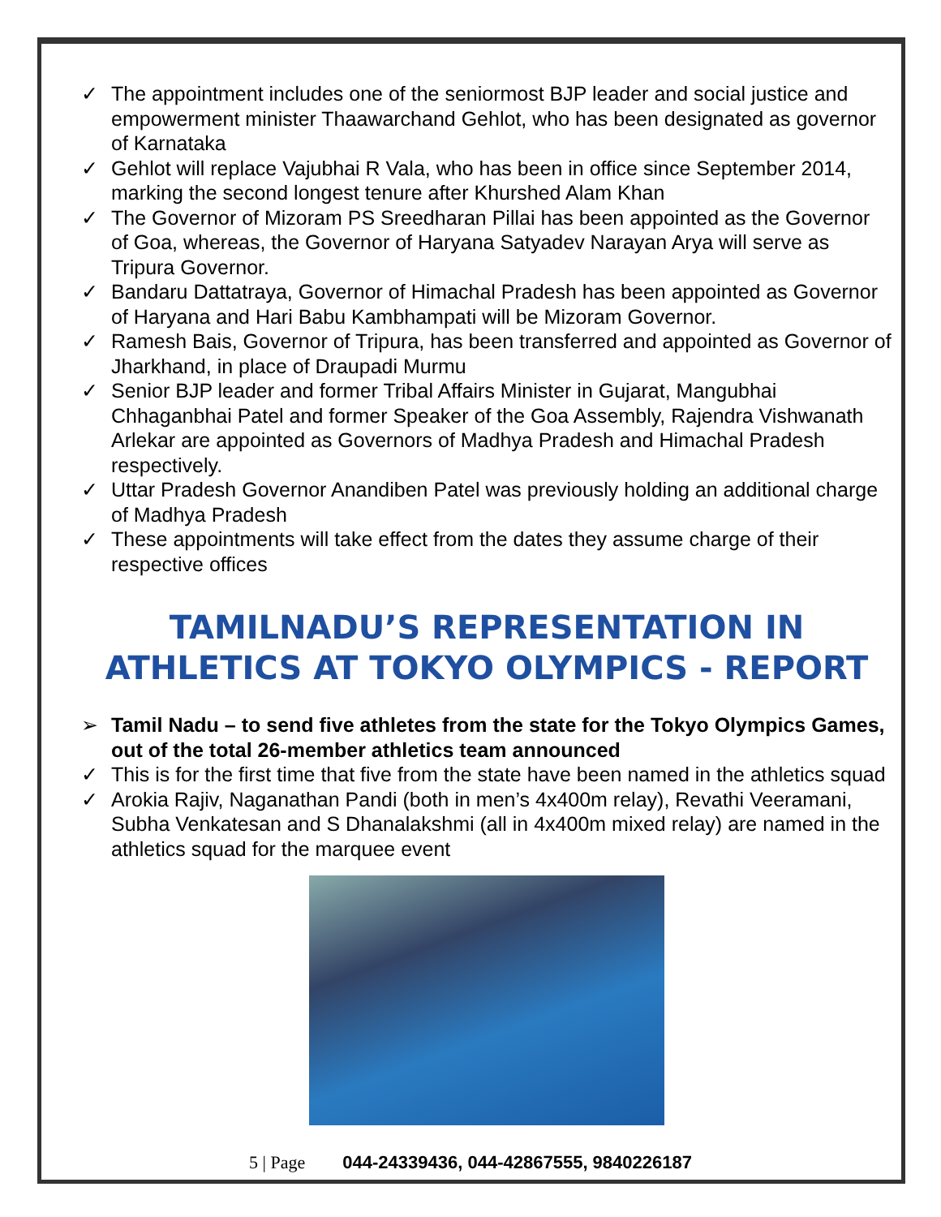✓ The appointment includes one of the seniormost BJP leader and social justice and empowerment minister Thaawarchand Gehlot, who has been designated as governor of Karnataka
✓ Gehlot will replace Vajubhai R Vala, who has been in office since September 2014, marking the second longest tenure after Khurshed Alam Khan
✓ The Governor of Mizoram PS Sreedharan Pillai has been appointed as the Governor of Goa, whereas, the Governor of Haryana Satyadev Narayan Arya will serve as Tripura Governor.
✓ Bandaru Dattatraya, Governor of Himachal Pradesh has been appointed as Governor of Haryana and Hari Babu Kambhampati will be Mizoram Governor.
✓ Ramesh Bais, Governor of Tripura, has been transferred and appointed as Governor of Jharkhand, in place of Draupadi Murmu
✓ Senior BJP leader and former Tribal Affairs Minister in Gujarat, Mangubhai Chhaganbhai Patel and former Speaker of the Goa Assembly, Rajendra Vishwanath Arlekar are appointed as Governors of Madhya Pradesh and Himachal Pradesh respectively.
✓ Uttar Pradesh Governor Anandiben Patel was previously holding an additional charge of Madhya Pradesh
✓ These appointments will take effect from the dates they assume charge of their respective offices
TAMILNADU’S REPRESENTATION IN ATHLETICS AT TOKYO OLYMPICS - REPORT
➢ Tamil Nadu – to send five athletes from the state for the Tokyo Olympics Games, out of the total 26-member athletics team announced
✓ This is for the first time that five from the state have been named in the athletics squad
✓ Arokia Rajiv, Naganathan Pandi (both in men’s 4x400m relay), Revathi Veeramani, Subha Venkatesan and S Dhanalakshmi (all in 4x400m mixed relay) are named in the athletics squad for the marquee event
5 | Page 044-24339436, 044-42867555, 9840226187